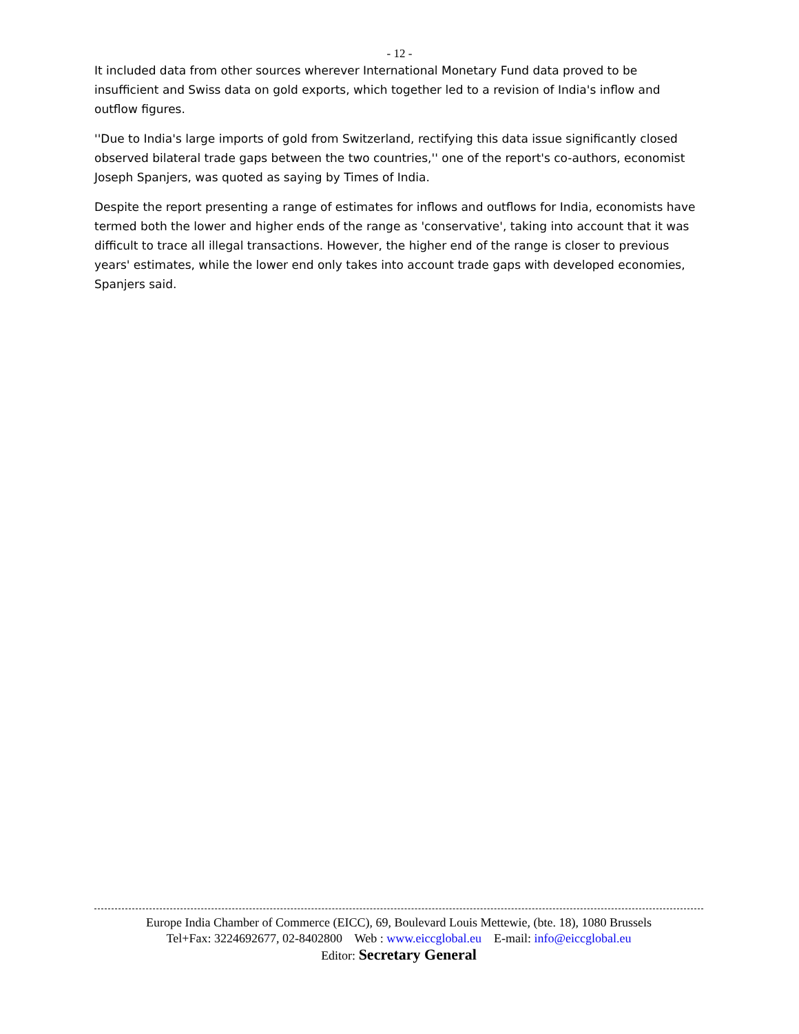- 12 -
It included data from other sources wherever International Monetary Fund data proved to be insufficient and Swiss data on gold exports, which together led to a revision of India's inflow and outflow figures.
''Due to India's large imports of gold from Switzerland, rectifying this data issue significantly closed observed bilateral trade gaps between the two countries,'' one of the report's co-authors, economist Joseph Spanjers, was quoted as saying by Times of India.
Despite the report presenting a range of estimates for inflows and outflows for India, economists have termed both the lower and higher ends of the range as 'conservative', taking into account that it was difficult to trace all illegal transactions. However, the higher end of the range is closer to previous years' estimates, while the lower end only takes into account trade gaps with developed economies, Spanjers said.
Europe India Chamber of Commerce (EICC), 69, Boulevard Louis Mettewie, (bte. 18), 1080 Brussels
Tel+Fax: 3224692677, 02-8402800 Web : www.eiccglobal.eu E-mail: info@eiccglobal.eu
Editor: Secretary General